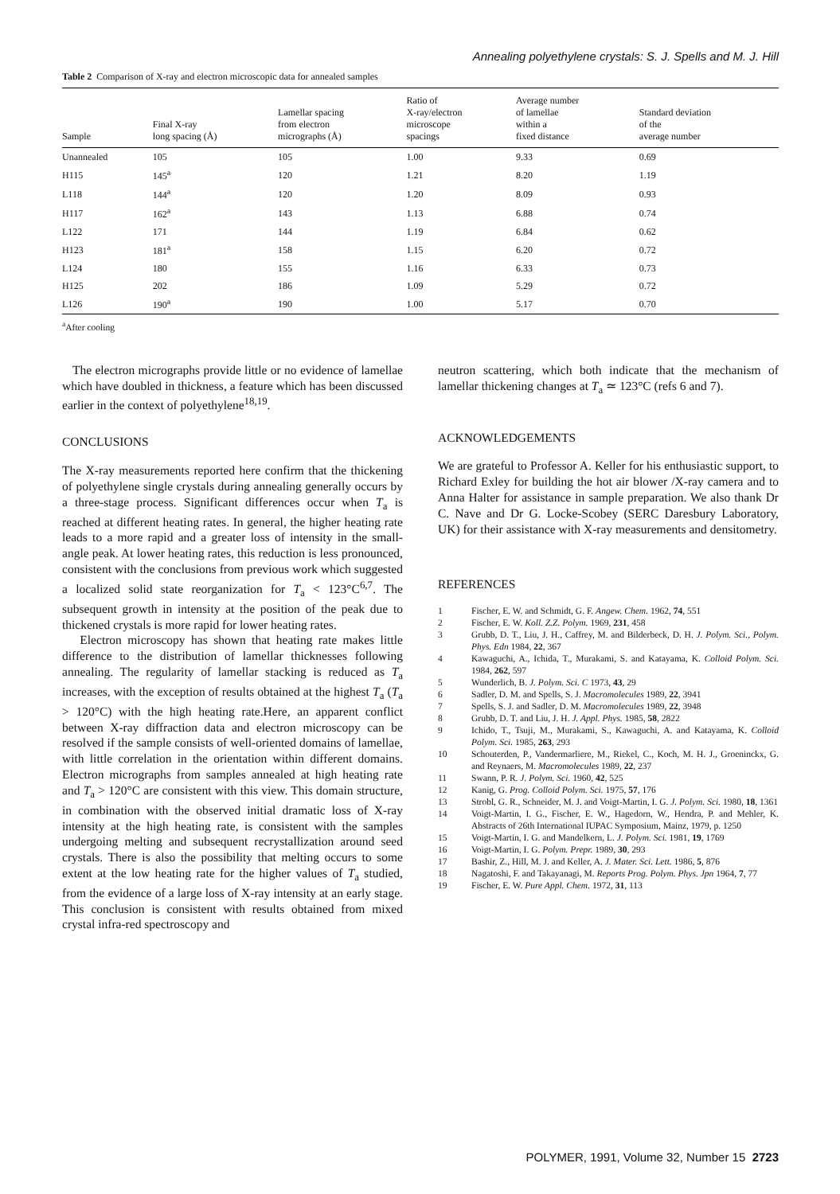Annealing polyethylene crystals: S. J. Spells and M. J. Hill
Table 2 Comparison of X-ray and electron microscopic data for annealed samples
| Sample | Final X-ray long spacing (Å) | Lamellar spacing from electron micrographs (Å) | Ratio of X-ray/electron microscope spacings | Average number of lamellae within a fixed distance | Standard deviation of the average number |
| --- | --- | --- | --- | --- | --- |
| Unannealed | 105 | 105 | 1.00 | 9.33 | 0.69 |
| H115 | 145<sup>a</sup> | 120 | 1.21 | 8.20 | 1.19 |
| L118 | 144<sup>a</sup> | 120 | 1.20 | 8.09 | 0.93 |
| H117 | 162<sup>a</sup> | 143 | 1.13 | 6.88 | 0.74 |
| L122 | 171 | 144 | 1.19 | 6.84 | 0.62 |
| H123 | 181<sup>a</sup> | 158 | 1.15 | 6.20 | 0.72 |
| L124 | 180 | 155 | 1.16 | 6.33 | 0.73 |
| H125 | 202 | 186 | 1.09 | 5.29 | 0.72 |
| L126 | 190<sup>a</sup> | 190 | 1.00 | 5.17 | 0.70 |
<sup>a</sup> After cooling
The electron micrographs provide little or no evidence of lamellae which have doubled in thickness, a feature which has been discussed earlier in the context of polyethylene<sup>18,19</sup>.
CONCLUSIONS
The X-ray measurements reported here confirm that the thickening of polyethylene single crystals during annealing generally occurs by a three-stage process. Significant differences occur when T<sub>a</sub> is reached at different heating rates. In general, the higher heating rate leads to a more rapid and a greater loss of intensity in the small-angle peak. At lower heating rates, this reduction is less pronounced, consistent with the conclusions from previous work which suggested a localized solid state reorganization for T<sub>a</sub> < 123°C<sup>6,7</sup>. The subsequent growth in intensity at the position of the peak due to thickened crystals is more rapid for lower heating rates.
Electron microscopy has shown that heating rate makes little difference to the distribution of lamellar thicknesses following annealing. The regularity of lamellar stacking is reduced as T<sub>a</sub> increases, with the exception of results obtained at the highest T<sub>a</sub> (T<sub>a</sub> > 120°C) with the high heating rate.Here, an apparent conflict between X-ray diffraction data and electron microscopy can be resolved if the sample consists of well-oriented domains of lamellae, with little correlation in the orientation within different domains. Electron micrographs from samples annealed at high heating rate and T<sub>a</sub> > 120°C are consistent with this view. This domain structure, in combination with the observed initial dramatic loss of X-ray intensity at the high heating rate, is consistent with the samples undergoing melting and subsequent recrystallization around seed crystals. There is also the possibility that melting occurs to some extent at the low heating rate for the higher values of T<sub>a</sub> studied, from the evidence of a large loss of X-ray intensity at an early stage. This conclusion is consistent with results obtained from mixed crystal infra-red spectroscopy and
neutron scattering, which both indicate that the mechanism of lamellar thickening changes at T<sub>a</sub> ≃ 123°C (refs 6 and 7).
ACKNOWLEDGEMENTS
We are grateful to Professor A. Keller for his enthusiastic support, to Richard Exley for building the hot air blower /X-ray camera and to Anna Halter for assistance in sample preparation. We also thank Dr C. Nave and Dr G. Locke-Scobey (SERC Daresbury Laboratory, UK) for their assistance with X-ray measurements and densitometry.
REFERENCES
1 Fischer, E. W. and Schmidt, G. F. Angew. Chem. 1962, 74, 551
2 Fischer, E. W. Koll. Z.Z. Polym. 1969, 231, 458
3 Grubb, D. T., Liu, J. H., Caffrey, M. and Bilderbeck, D. H. J. Polym. Sci., Polym. Phys. Edn 1984, 22, 367
4 Kawaguchi, A., Ichida, T., Murakami, S. and Katayama, K. Colloid Polym. Sci. 1984, 262, 597
5 Wunderlich, B. J. Polym. Sci. C 1973, 43, 29
6 Sadler, D. M. and Spells, S. J. Macromolecules 1989, 22, 3941
7 Spells, S. J. and Sadler, D. M. Macromolecules 1989, 22, 3948
8 Grubb, D. T. and Liu, J. H. J. Appl. Phys. 1985, 58, 2822
9 Ichido, T., Tsuji, M., Murakami, S., Kawaguchi, A. and Katayama, K. Colloid Polym. Sci. 1985, 263, 293
10 Schouterden, P., Vandermarliere, M., Riekel, C., Koch, M. H. J., Groeninckx, G. and Reynaers, M. Macromolecules 1989, 22, 237
11 Swann, P. R. J. Polym. Sci. 1960, 42, 525
12 Kanig, G. Prog. Colloid Polym. Sci. 1975, 57, 176
13 Strobl, G. R., Schneider, M. J. and Voigt-Martin, I. G. J. Polym. Sci. 1980, 18, 1361
14 Voigt-Martin, I. G., Fischer, E. W., Hagedorn, W., Hendra, P. and Mehler, K. Abstracts of 26th International IUPAC Symposium, Mainz, 1979, p. 1250
15 Voigt-Martin, I. G. and Mandelkern, L. J. Polym. Sci. 1981, 19, 1769
16 Voigt-Martin, I. G. Polym. Prepr. 1989, 30, 293
17 Bashir, Z., Hill, M. J. and Keller, A. J. Mater. Sci. Lett. 1986, 5, 876
18 Nagatoshi, F. and Takayanagi, M. Reports Prog. Polym. Phys. Jpn 1964, 7, 77
19 Fischer, E. W. Pure Appl. Chem. 1972, 31, 113
POLYMER, 1991, Volume 32, Number 15 2723